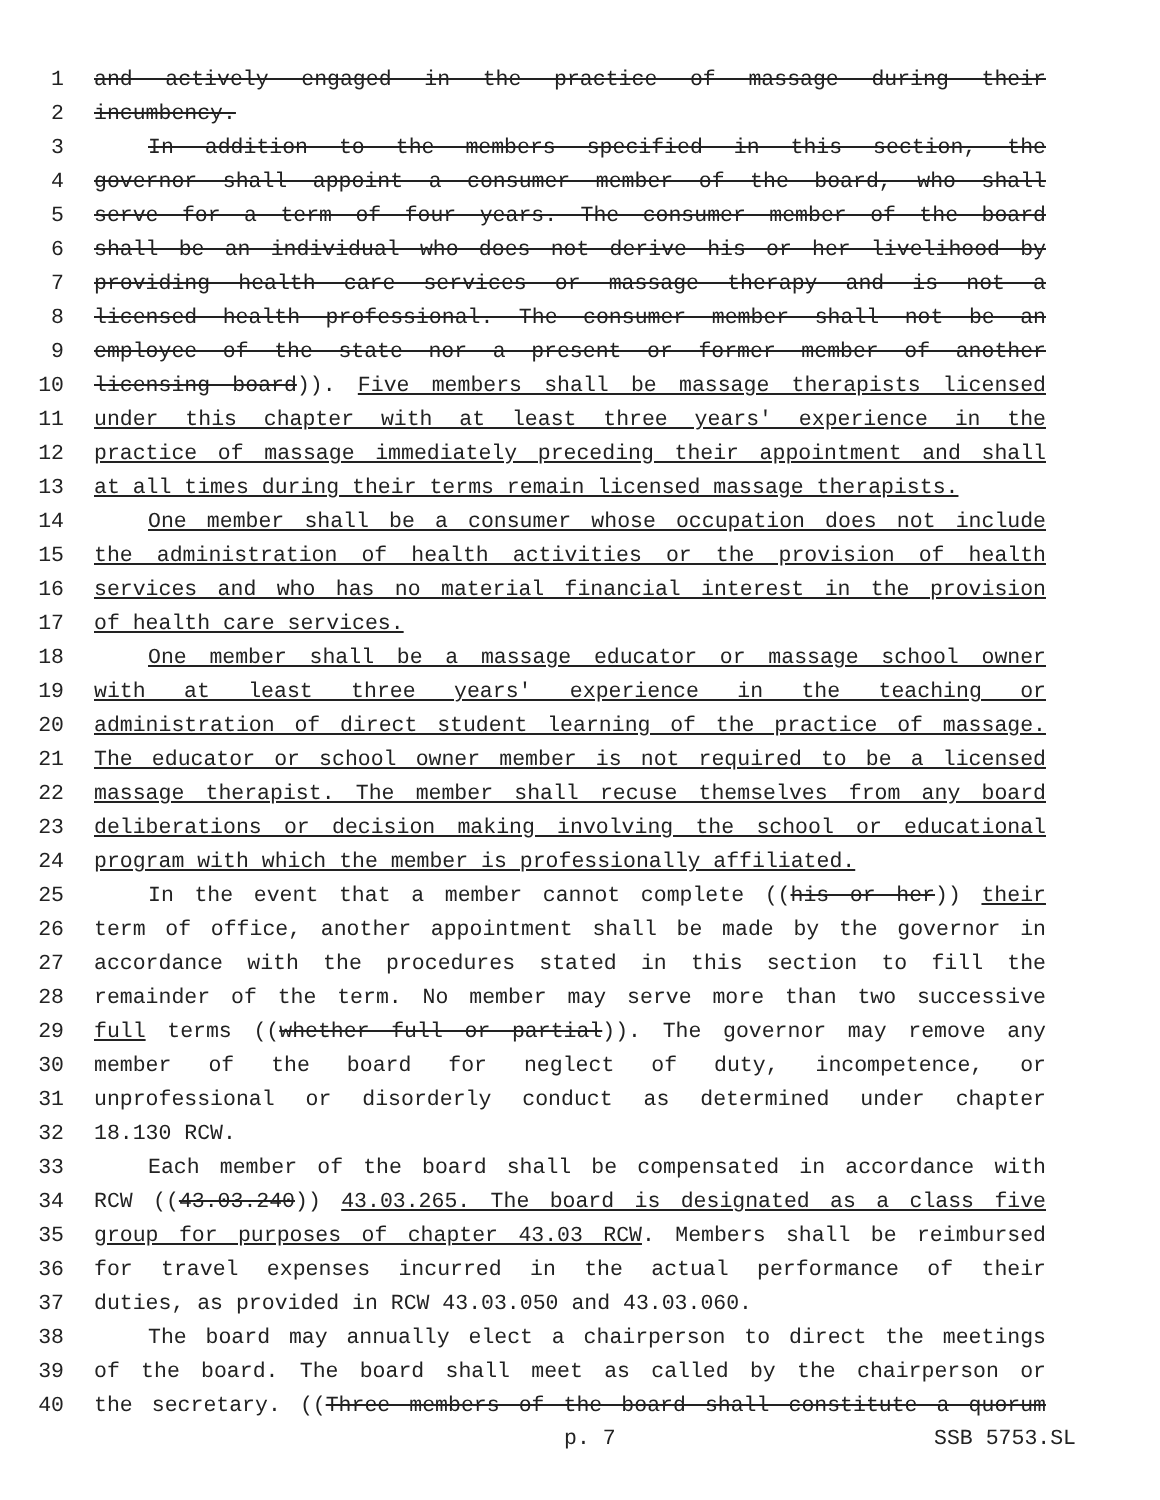1 and actively engaged in the practice of massage during their
2 incumbency.
3 In addition to the members specified in this section, the
4 governor shall appoint a consumer member of the board, who shall
5 serve for a term of four years. The consumer member of the board
6 shall be an individual who does not derive his or her livelihood by
7 providing health care services or massage therapy and is not a
8 licensed health professional. The consumer member shall not be an
9 employee of the state nor a present or former member of another
10 licensing board)). Five members shall be massage therapists licensed
11 under this chapter with at least three years' experience in the
12 practice of massage immediately preceding their appointment and shall
13 at all times during their terms remain licensed massage therapists.
14 One member shall be a consumer whose occupation does not include
15 the administration of health activities or the provision of health
16 services and who has no material financial interest in the provision
17 of health care services.
18 One member shall be a massage educator or massage school owner
19 with at least three years' experience in the teaching or
20 administration of direct student learning of the practice of massage.
21 The educator or school owner member is not required to be a licensed
22 massage therapist. The member shall recuse themselves from any board
23 deliberations or decision making involving the school or educational
24 program with which the member is professionally affiliated.
25 In the event that a member cannot complete ((his or her)) their
26 term of office, another appointment shall be made by the governor in
27 accordance with the procedures stated in this section to fill the
28 remainder of the term. No member may serve more than two successive
29 full terms ((whether full or partial)). The governor may remove any
30 member of the board for neglect of duty, incompetence, or
31 unprofessional or disorderly conduct as determined under chapter
32 18.130 RCW.
33 Each member of the board shall be compensated in accordance with
34 RCW ((43.03.240)) 43.03.265. The board is designated as a class five
35 group for purposes of chapter 43.03 RCW. Members shall be reimbursed
36 for travel expenses incurred in the actual performance of their
37 duties, as provided in RCW 43.03.050 and 43.03.060.
38 The board may annually elect a chairperson to direct the meetings
39 of the board. The board shall meet as called by the chairperson or
40 the secretary. ((Three members of the board shall constitute a quorum
p. 7 SSB 5753.SL